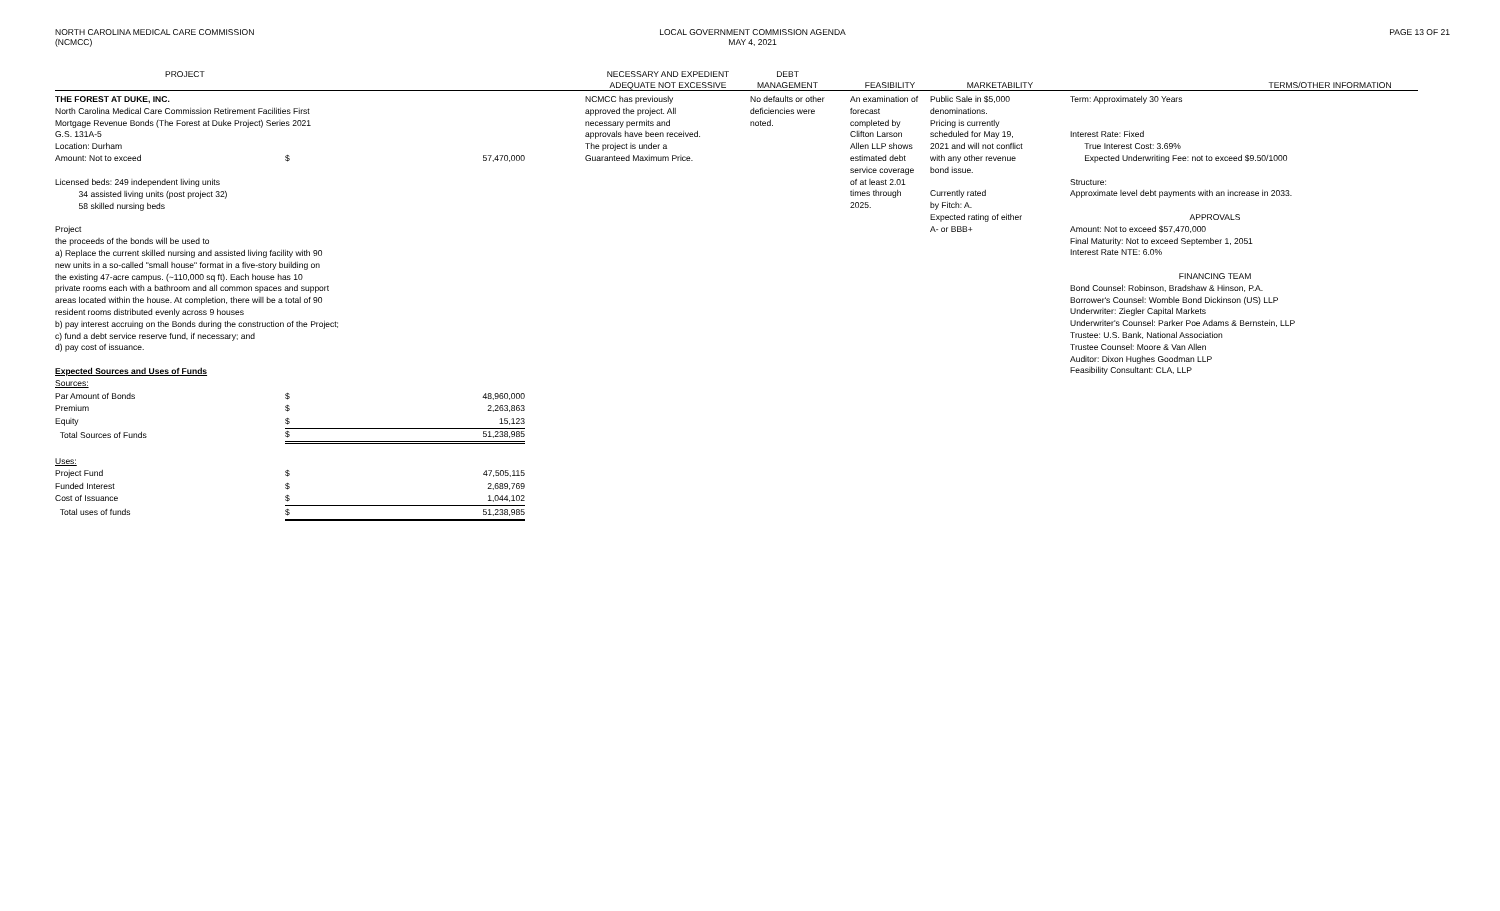NORTH CAROLINA MEDICAL CARE COMMISSION
(NCMCC)
LOCAL GOVERNMENT COMMISSION AGENDA
MAY 4, 2021
PAGE 13 OF 21
PROJECT
NECESSARY AND EXPEDIENT
ADEQUATE NOT EXCESSIVE
DEBT
MANAGEMENT
FEASIBILITY
MARKETABILITY
TERMS/OTHER INFORMATION
THE FOREST AT DUKE, INC.
North Carolina Medical Care Commission Retirement Facilities First
Mortgage Revenue Bonds (The Forest at Duke Project) Series 2021
G.S. 131A-5
Location: Durham
| Amount: Not to exceed | $ | 57,470,000 |
Licensed beds: 249 independent living units
34 assisted living units (post project 32)
58 skilled nursing beds
Project
the proceeds of the bonds will be used to
a) Replace the current skilled nursing and assisted living facility with 90
new units in a so-called "small house" format in a five-story building on
the existing 47-acre campus. (~110,000 sq ft). Each house has 10
private rooms each with a bathroom and all common spaces and support
areas located within the house. At completion, there will be a total of 90
resident rooms distributed evenly across 9 houses
b) pay interest accruing on the Bonds during the construction of the Project;
c) fund a debt service reserve fund, if necessary; and
d) pay cost of issuance.
Expected Sources and Uses of Funds
| Sources: | | |
| Par Amount of Bonds | $ | 48,960,000 |
| Premium | $ | 2,263,863 |
| Equity | $ | 15,123 |
| Total Sources of Funds | $ | 51,238,985 |
| Uses: | | |
| Project Fund | $ | 47,505,115 |
| Funded Interest | $ | 2,689,769 |
| Cost of Issuance | $ | 1,044,102 |
| Total uses of funds | $ | 51,238,985 |
NCMCC has previously
approved the project. All
necessary permits and
approvals have been received.
The project is under a
Guaranteed Maximum Price.
No defaults or other
deficiencies were
noted.
An examination of
forecast
completed by
Clifton Larson
Allen LLP shows
estimated debt
service coverage
of at least 2.01
times through
2025.
Public Sale in $5,000
denominations.
Pricing is currently
scheduled for May 19,
2021 and will not conflict
with any other revenue
bond issue.
Currently rated
by Fitch: A.
Expected rating of either
A- or BBB+
Term: Approximately 30 Years
Interest Rate: Fixed
True Interest Cost: 3.69%
Expected Underwriting Fee: not to exceed $9.50/1000
Structure:
Approximate level debt payments with an increase in 2033.
APPROVALS
Amount: Not to exceed $57,470,000
Final Maturity: Not to exceed September 1, 2051
Interest Rate NTE: 6.0%
FINANCING TEAM
Bond Counsel: Robinson, Bradshaw & Hinson, P.A.
Borrower's Counsel: Womble Bond Dickinson (US) LLP
Underwriter: Ziegler Capital Markets
Underwriter's Counsel: Parker Poe Adams & Bernstein, LLP
Trustee: U.S. Bank, National Association
Trustee Counsel: Moore & Van Allen
Auditor: Dixon Hughes Goodman LLP
Feasibility Consultant: CLA, LLP